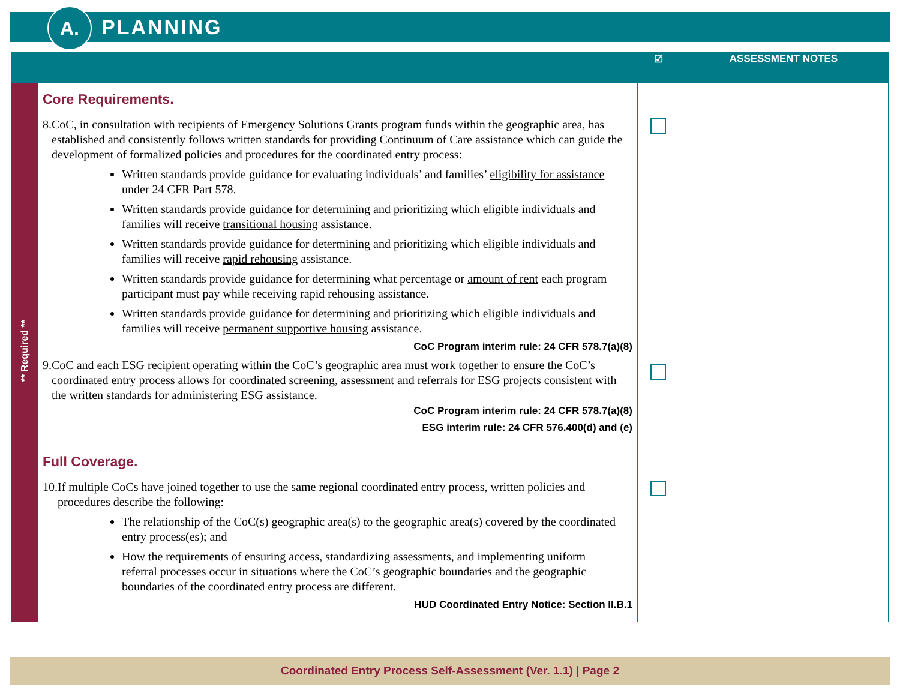A. PLANNING
| | | ☑ | ASSESSMENT NOTES |
| --- | --- | --- | --- |
| ** Required ** | Core Requirements. 8. CoC, in consultation with recipients of Emergency Solutions Grants program funds within the geographic area, has established and consistently follows written standards for providing Continuum of Care assistance which can guide the development of formalized policies and procedures for the coordinated entry process: Written standards provide guidance for evaluating individuals’ and families’ eligibility for assistance under 24 CFR Part 578. Written standards provide guidance for determining and prioritizing which eligible individuals and families will receive transitional housing assistance. Written standards provide guidance for determining and prioritizing which eligible individuals and families will receive rapid rehousing assistance. Written standards provide guidance for determining what percentage or amount of rent each program participant must pay while receiving rapid rehousing assistance. Written standards provide guidance for determining and prioritizing which eligible individuals and families will receive permanent supportive housing assistance. CoC Program interim rule: 24 CFR 578.7(a)(8) 9. CoC and each ESG recipient operating within the CoC’s geographic area must work together to ensure the CoC’s coordinated entry process allows for coordinated screening, assessment and referrals for ESG projects consistent with the written standards for administering ESG assistance. CoC Program interim rule: 24 CFR 578.7(a)(8) ESG interim rule: 24 CFR 576.400(d) and (e) | | |
| | Full Coverage. 10. If multiple CoCs have joined together to use the same regional coordinated entry process, written policies and procedures describe the following: The relationship of the CoC(s) geographic area(s) to the geographic area(s) covered by the coordinated entry process(es); and How the requirements of ensuring access, standardizing assessments, and implementing uniform referral processes occur in situations where the CoC’s geographic boundaries and the geographic boundaries of the coordinated entry process are different. HUD Coordinated Entry Notice: Section II.B.1 | | |
Coordinated Entry Process Self-Assessment (Ver. 1.1) | Page 2